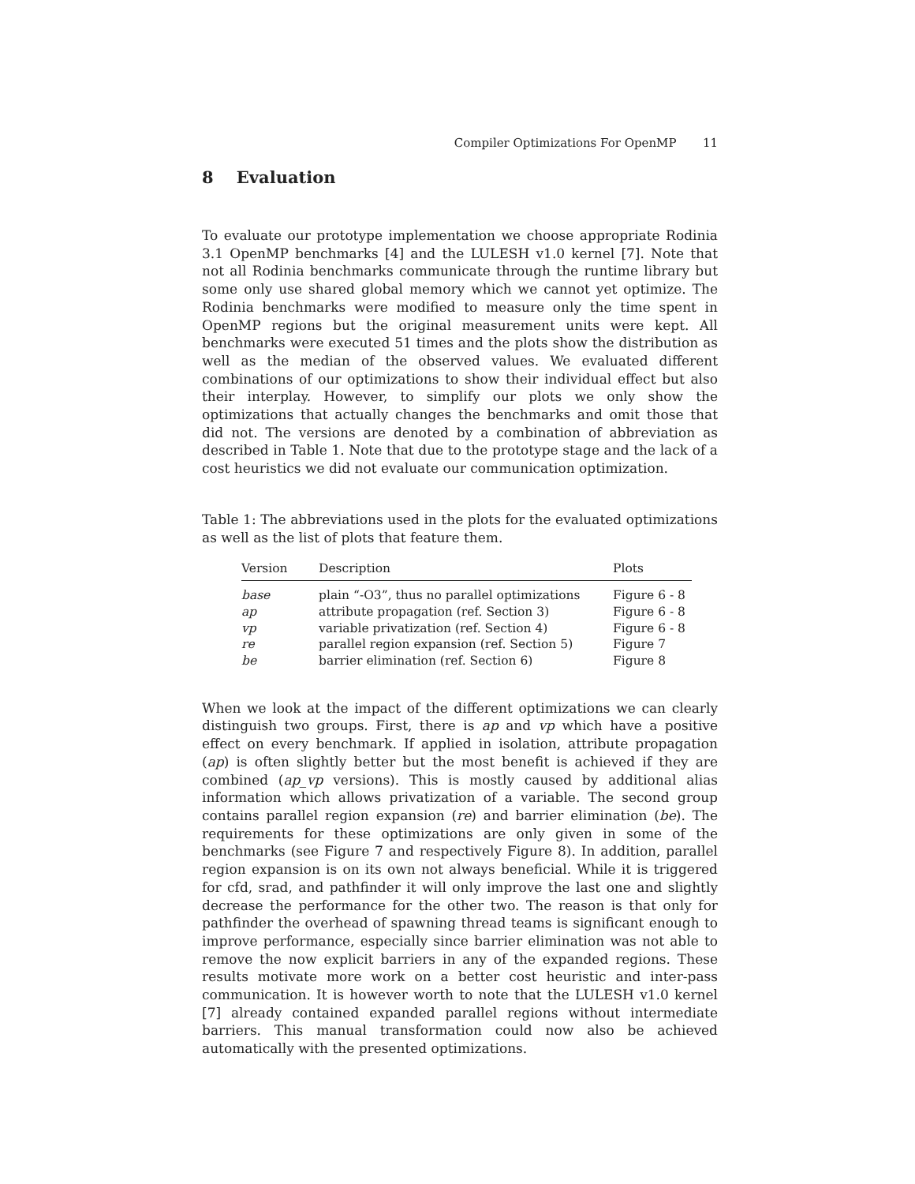Compiler Optimizations For OpenMP 11
8 Evaluation
To evaluate our prototype implementation we choose appropriate Rodinia 3.1 OpenMP benchmarks [4] and the LULESH v1.0 kernel [7]. Note that not all Rodinia benchmarks communicate through the runtime library but some only use shared global memory which we cannot yet optimize. The Rodinia benchmarks were modified to measure only the time spent in OpenMP regions but the original measurement units were kept. All benchmarks were executed 51 times and the plots show the distribution as well as the median of the observed values. We evaluated different combinations of our optimizations to show their individual effect but also their interplay. However, to simplify our plots we only show the optimizations that actually changes the benchmarks and omit those that did not. The versions are denoted by a combination of abbreviation as described in Table 1. Note that due to the prototype stage and the lack of a cost heuristics we did not evaluate our communication optimization.
Table 1: The abbreviations used in the plots for the evaluated optimizations as well as the list of plots that feature them.
| Version | Description | Plots |
| --- | --- | --- |
| base | plain “-O3”, thus no parallel optimizations | Figure 6 - 8 |
| ap | attribute propagation (ref. Section 3) | Figure 6 - 8 |
| vp | variable privatization (ref. Section 4) | Figure 6 - 8 |
| re | parallel region expansion (ref. Section 5) | Figure 7 |
| be | barrier elimination (ref. Section 6) | Figure 8 |
When we look at the impact of the different optimizations we can clearly distinguish two groups. First, there is ap and vp which have a positive effect on every benchmark. If applied in isolation, attribute propagation (ap) is often slightly better but the most benefit is achieved if they are combined (ap_vp versions). This is mostly caused by additional alias information which allows privatization of a variable. The second group contains parallel region expansion (re) and barrier elimination (be). The requirements for these optimizations are only given in some of the benchmarks (see Figure 7 and respectively Figure 8). In addition, parallel region expansion is on its own not always beneficial. While it is triggered for cfd, srad, and pathfinder it will only improve the last one and slightly decrease the performance for the other two. The reason is that only for pathfinder the overhead of spawning thread teams is significant enough to improve performance, especially since barrier elimination was not able to remove the now explicit barriers in any of the expanded regions. These results motivate more work on a better cost heuristic and inter-pass communication. It is however worth to note that the LULESH v1.0 kernel [7] already contained expanded parallel regions without intermediate barriers. This manual transformation could now also be achieved automatically with the presented optimizations.